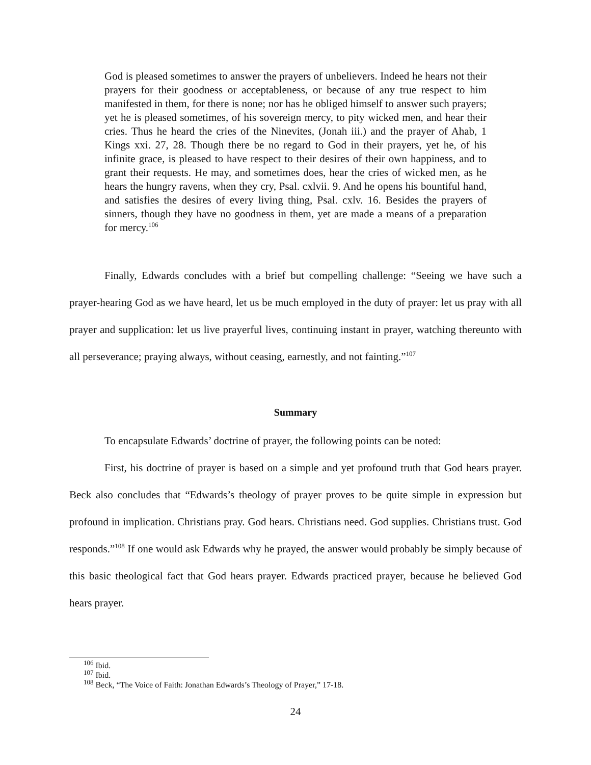God is pleased sometimes to answer the prayers of unbelievers. Indeed he hears not their prayers for their goodness or acceptableness, or because of any true respect to him manifested in them, for there is none; nor has he obliged himself to answer such prayers; yet he is pleased sometimes, of his sovereign mercy, to pity wicked men, and hear their cries. Thus he heard the cries of the Ninevites, (Jonah iii.) and the prayer of Ahab, 1 Kings xxi. 27, 28. Though there be no regard to God in their prayers, yet he, of his infinite grace, is pleased to have respect to their desires of their own happiness, and to grant their requests. He may, and sometimes does, hear the cries of wicked men, as he hears the hungry ravens, when they cry, Psal. cxlvii. 9. And he opens his bountiful hand, and satisfies the desires of every living thing, Psal. cxlv. 16. Besides the prayers of sinners, though they have no goodness in them, yet are made a means of a preparation for mercy.<sup>106</sup>
Finally, Edwards concludes with a brief but compelling challenge: “Seeing we have such a prayer-hearing God as we have heard, let us be much employed in the duty of prayer: let us pray with all prayer and supplication: let us live prayerful lives, continuing instant in prayer, watching thereunto with all perseverance; praying always, without ceasing, earnestly, and not fainting.”<sup>107</sup>
Summary
To encapsulate Edwards’ doctrine of prayer, the following points can be noted:
First, his doctrine of prayer is based on a simple and yet profound truth that God hears prayer. Beck also concludes that “Edwards’s theology of prayer proves to be quite simple in expression but profound in implication. Christians pray. God hears. Christians need. God supplies. Christians trust. God responds.”<sup>108</sup> If one would ask Edwards why he prayed, the answer would probably be simply because of this basic theological fact that God hears prayer. Edwards practiced prayer, because he believed God hears prayer.
<sup>106</sup> Ibid.
<sup>107</sup> Ibid.
<sup>108</sup> Beck, “The Voice of Faith: Jonathan Edwards’s Theology of Prayer,” 17-18.
24